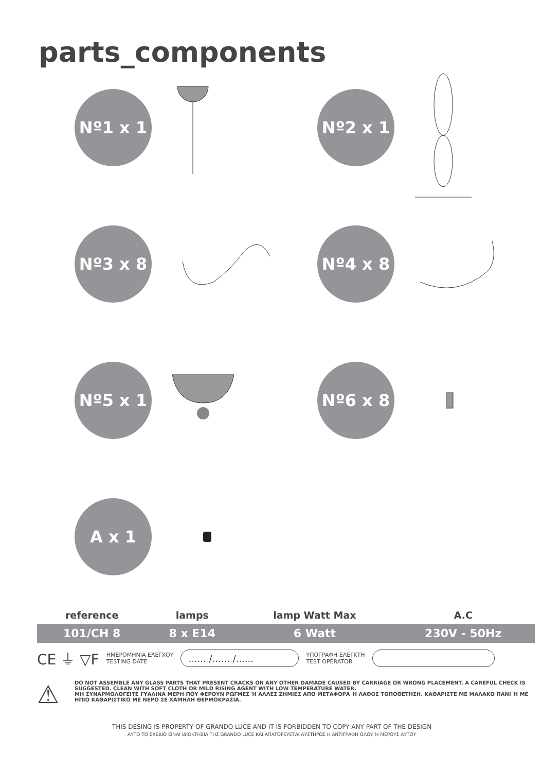parts_components
Nº1 x 1
Nº2 x 1
Nº3 x 8
Nº4 x 8
Nº5 x 1
Nº6 x 8
A x 1
| reference | lamps | lamp Watt Max | A.C |
| --- | --- | --- | --- |
| 101/CH 8 | 8 x E14 | 6 Watt | 230V - 50Hz |
CE ⏚ ▽F ΗΜΕΡΟΜΗΝΙΑ ΕΛΕΓΧΟΥ
TESTING DATE...... /...... /...... ΥΠΟΓΡΑΦΗ ΕΛΕΓΚΤΗ
TEST OPERATOR
⚠
DO NOT ASSEMBLE ANY GLASS PARTS THAT PRESENT CRACKS OR ANY OTHER DAMADE CAUSED BY CARRIAGE OR WRONG PLACEMENT. A CAREFUL CHECK IS SUGGESTED. CLEAN WITH SOFT CLOTH OR MILD RISING AGENT WITH LOW TEMPERATURE WATER.
ΜΗ ΣΥΝΑΡΜΟΛΟΓΕΙΤΕ ΓΥΑΛΙΝΑ ΜΕΡΗ ΠΟΥ ΦΕΡΟΥΝ ΡΩΓΜΕΣ Ή ΑΛΛΕΣ ΖΗΜΙΕΣ ΑΠΟ ΜΕΤΑΦΟΡΑ Ή ΛΑΘΟΣ ΤΟΠΟΘΕΤΗΣΗ. ΚΑΘΑΡΙΣΤΕ ΜΕ ΜΑΛΑΚΟ ΠΑΝΙ Ή ΜΕ ΗΠΙΟ ΚΑΘΑΡΙΣΤΙΚΟ ΜΕ ΝΕΡΟ ΣΕ ΧΑΜΗΛΗ ΘΕΡΜΟΚΡΑΣΙΑ.
THIS DESING IS PROPERTY OF GRANDO LUCE AND IT IS FORBIDDEN TO COPY ANY PART OF THE DESIGN
ΑΥΤΟ ΤΟ ΣΧΕΔΙΟ ΕΙΝΑΙ ΙΔΙΟΚΤΗΣΙΑ ΤΗΣ GRANDO LUCE ΚΑΙ ΑΠΑΓΟΡΕΥΕΤΑΙ ΑΥΣΤΗΡΩΣ Η ΑΝΤΙΓΡΑΦΗ ΟΛΟΥ Ή ΜΕΡΟΥΣ ΑΥΤΟΥ